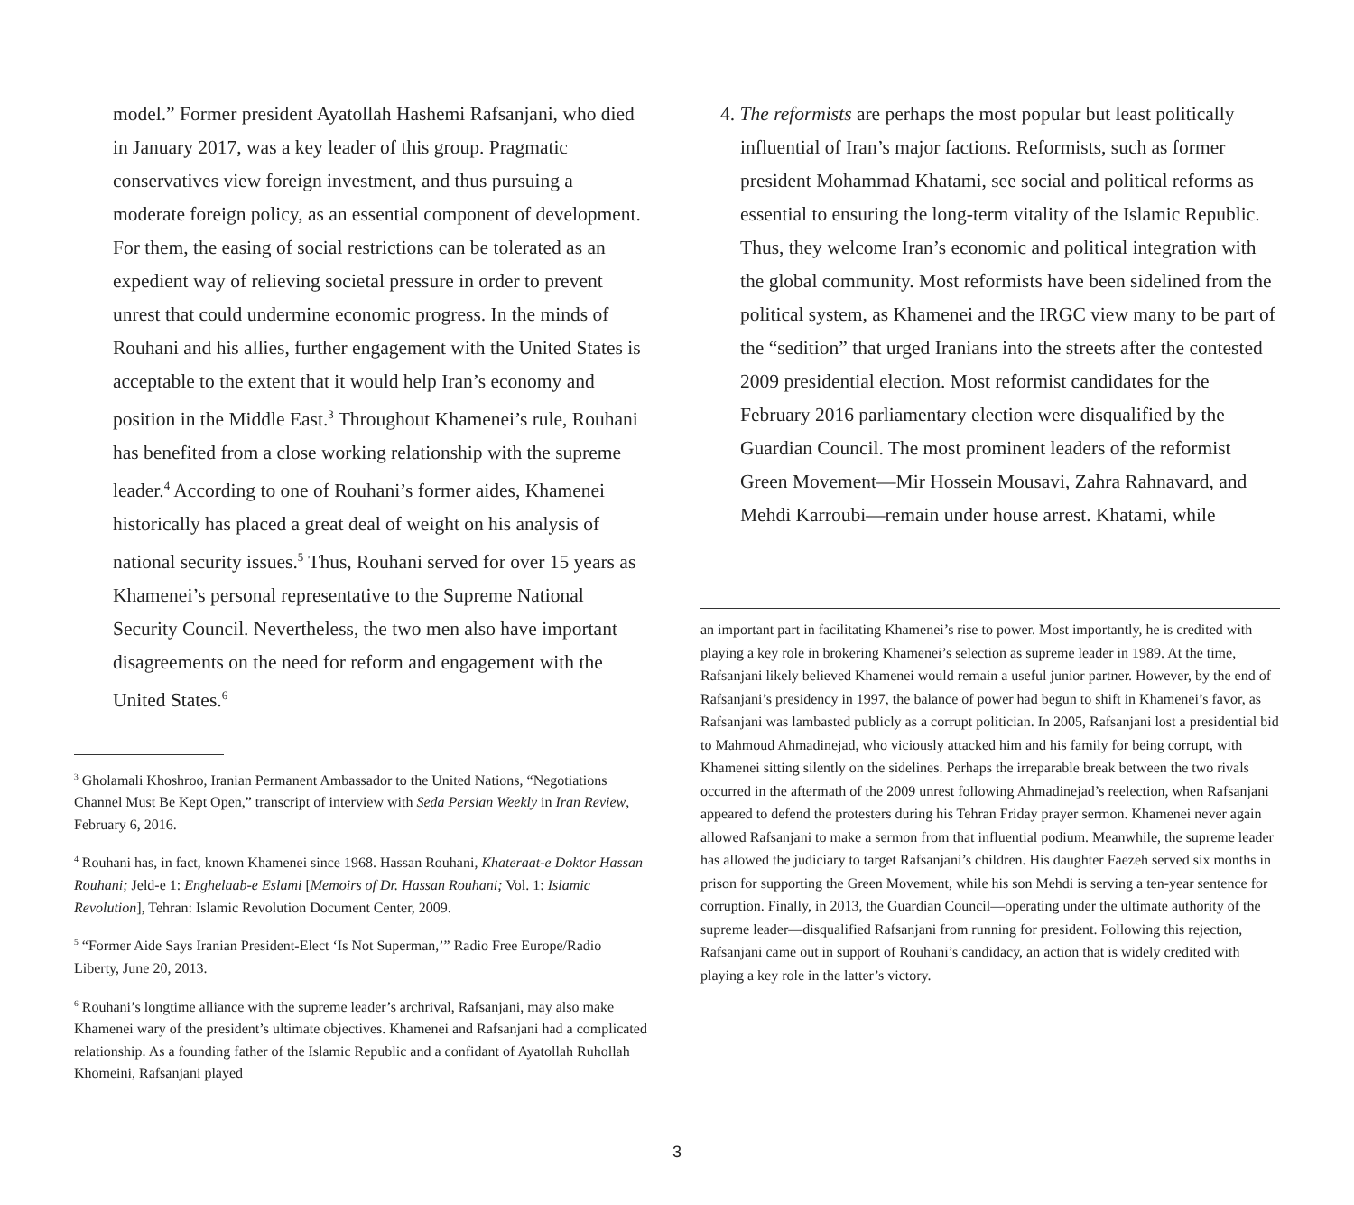model.” Former president Ayatollah Hashemi Rafsanjani, who died in January 2017, was a key leader of this group. Pragmatic conservatives view foreign investment, and thus pursuing a moderate foreign policy, as an essential component of development. For them, the easing of social restrictions can be tolerated as an expedient way of relieving societal pressure in order to prevent unrest that could undermine economic progress. In the minds of Rouhani and his allies, further engagement with the United States is acceptable to the extent that it would help Iran’s economy and position in the Middle East.<sup>3</sup> Throughout Khamenei’s rule, Rouhani has benefited from a close working relationship with the supreme leader.<sup>4</sup> According to one of Rouhani’s former aides, Khamenei historically has placed a great deal of weight on his analysis of national security issues.<sup>5</sup> Thus, Rouhani served for over 15 years as Khamenei’s personal representative to the Supreme National Security Council. Nevertheless, the two men also have important disagreements on the need for reform and engagement with the United States.<sup>6</sup>
<sup>3</sup> Gholamali Khoshroo, Iranian Permanent Ambassador to the United Nations, “Negotiations Channel Must Be Kept Open,” transcript of interview with Seda Persian Weekly in Iran Review, February 6, 2016.
<sup>4</sup> Rouhani has, in fact, known Khamenei since 1968. Hassan Rouhani, Khateraat-e Doktor Hassan Rouhani; Jeld-e 1: Enghelaab-e Eslami [Memoirs of Dr. Hassan Rouhani; Vol. 1: Islamic Revolution], Tehran: Islamic Revolution Document Center, 2009.
<sup>5</sup> “Former Aide Says Iranian President-Elect ‘Is Not Superman,’” Radio Free Europe/Radio Liberty, June 20, 2013.
<sup>6</sup> Rouhani’s longtime alliance with the supreme leader’s archrival, Rafsanjani, may also make Khamenei wary of the president’s ultimate objectives. Khamenei and Rafsanjani had a complicated relationship. As a founding father of the Islamic Republic and a confidant of Ayatollah Ruhollah Khomeini, Rafsanjani played
4. The reformists are perhaps the most popular but least politically influential of Iran’s major factions. Reformists, such as former president Mohammad Khatami, see social and political reforms as essential to ensuring the long-term vitality of the Islamic Republic. Thus, they welcome Iran’s economic and political integration with the global community. Most reformists have been sidelined from the political system, as Khamenei and the IRGC view many to be part of the “sedition” that urged Iranians into the streets after the contested 2009 presidential election. Most reformist candidates for the February 2016 parliamentary election were disqualified by the Guardian Council. The most prominent leaders of the reformist Green Movement—Mir Hossein Mousavi, Zahra Rahnavard, and Mehdi Karroubi—remain under house arrest. Khatami, while
an important part in facilitating Khamenei’s rise to power. Most importantly, he is credited with playing a key role in brokering Khamenei’s selection as supreme leader in 1989. At the time, Rafsanjani likely believed Khamenei would remain a useful junior partner. However, by the end of Rafsanjani’s presidency in 1997, the balance of power had begun to shift in Khamenei’s favor, as Rafsanjani was lambasted publicly as a corrupt politician. In 2005, Rafsanjani lost a presidential bid to Mahmoud Ahmadinejad, who viciously attacked him and his family for being corrupt, with Khamenei sitting silently on the sidelines. Perhaps the irreparable break between the two rivals occurred in the aftermath of the 2009 unrest following Ahmadinejad’s reelection, when Rafsanjani appeared to defend the protesters during his Tehran Friday prayer sermon. Khamenei never again allowed Rafsanjani to make a sermon from that influential podium. Meanwhile, the supreme leader has allowed the judiciary to target Rafsanjani’s children. His daughter Faezeh served six months in prison for supporting the Green Movement, while his son Mehdi is serving a ten-year sentence for corruption. Finally, in 2013, the Guardian Council—operating under the ultimate authority of the supreme leader—disqualified Rafsanjani from running for president. Following this rejection, Rafsanjani came out in support of Rouhani’s candidacy, an action that is widely credited with playing a key role in the latter’s victory.
3